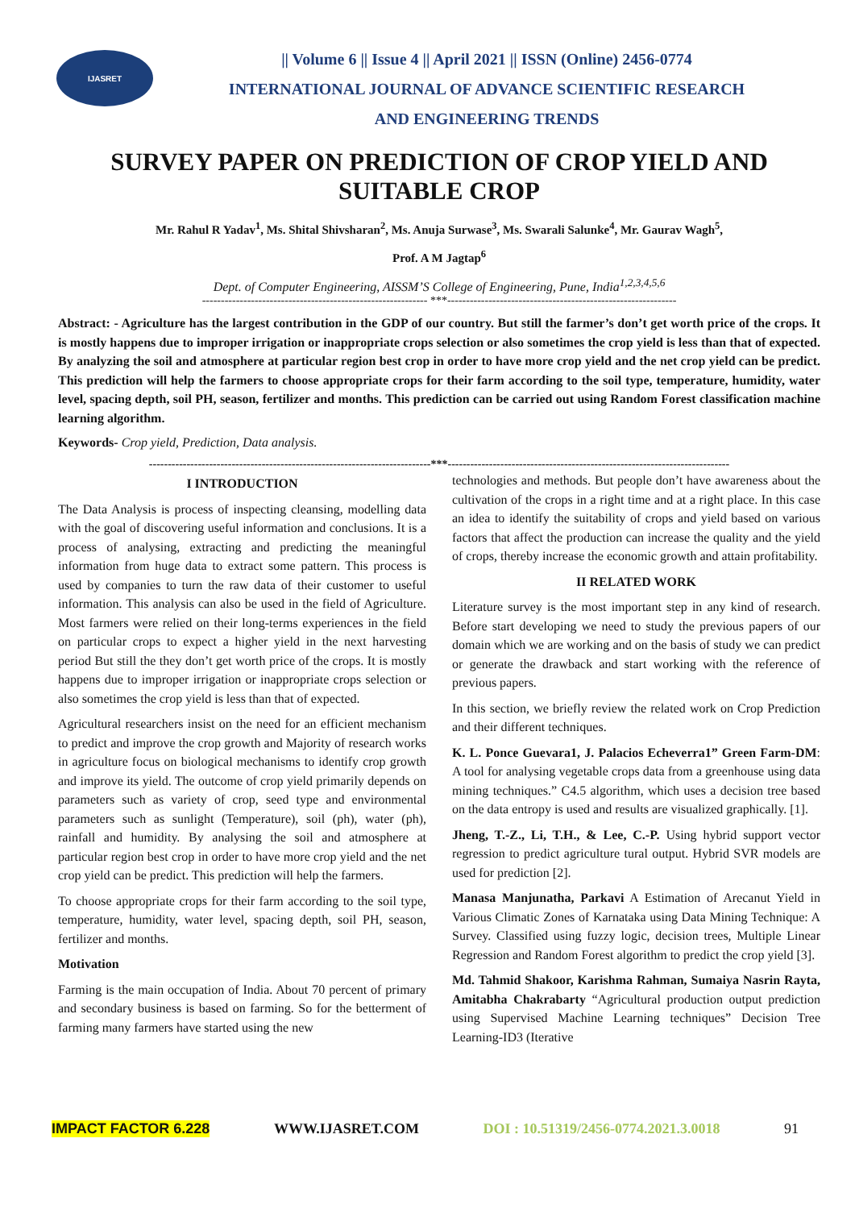IJASRET
|| Volume 6 || Issue 4 || April 2021 || ISSN (Online) 2456-0774
INTERNATIONAL JOURNAL OF ADVANCE SCIENTIFIC RESEARCH
AND ENGINEERING TRENDS
SURVEY PAPER ON PREDICTION OF CROP YIELD AND SUITABLE CROP
Mr. Rahul R Yadav<sup>1</sup>, Ms. Shital Shivsharan<sup>2</sup>, Ms. Anuja Surwase<sup>3</sup>, Ms. Swarali Salunke<sup>4</sup>, Mr. Gaurav Wagh<sup>5</sup>,
Prof. A M Jagtap<sup>6</sup>
Dept. of Computer Engineering, AISSM’S College of Engineering, Pune, India<sup>1,2,3,4,5,6</sup>
------------------------------------------------------------ ***-------------------------------------------------------------
Abstract: - Agriculture has the largest contribution in the GDP of our country. But still the farmer’s don’t get worth price of the crops. It is mostly happens due to improper irrigation or inappropriate crops selection or also sometimes the crop yield is less than that of expected. By analyzing the soil and atmosphere at particular region best crop in order to have more crop yield and the net crop yield can be predict. This prediction will help the farmers to choose appropriate crops for their farm according to the soil type, temperature, humidity, water level, spacing depth, soil PH, season, fertilizer and months. This prediction can be carried out using Random Forest classification machine learning algorithm.
Keywords- Crop yield, Prediction, Data analysis.
---------------------------------------------------------------------------***---------------------------------------------------------------------------
I INTRODUCTION
The Data Analysis is process of inspecting cleansing, modelling data with the goal of discovering useful information and conclusions. It is a process of analysing, extracting and predicting the meaningful information from huge data to extract some pattern. This process is used by companies to turn the raw data of their customer to useful information. This analysis can also be used in the field of Agriculture. Most farmers were relied on their long-terms experiences in the field on particular crops to expect a higher yield in the next harvesting period But still the they don’t get worth price of the crops. It is mostly happens due to improper irrigation or inappropriate crops selection or also sometimes the crop yield is less than that of expected.
Agricultural researchers insist on the need for an efficient mechanism to predict and improve the crop growth and Majority of research works in agriculture focus on biological mechanisms to identify crop growth and improve its yield. The outcome of crop yield primarily depends on parameters such as variety of crop, seed type and environmental parameters such as sunlight (Temperature), soil (ph), water (ph), rainfall and humidity. By analysing the soil and atmosphere at particular region best crop in order to have more crop yield and the net crop yield can be predict. This prediction will help the farmers.
To choose appropriate crops for their farm according to the soil type, temperature, humidity, water level, spacing depth, soil PH, season, fertilizer and months.
Motivation
Farming is the main occupation of India. About 70 percent of primary and secondary business is based on farming. So for the betterment of farming many farmers have started using the new
technologies and methods. But people don’t have awareness about the cultivation of the crops in a right time and at a right place. In this case an idea to identify the suitability of crops and yield based on various factors that affect the production can increase the quality and the yield of crops, thereby increase the economic growth and attain profitability.
II RELATED WORK
Literature survey is the most important step in any kind of research. Before start developing we need to study the previous papers of our domain which we are working and on the basis of study we can predict or generate the drawback and start working with the reference of previous papers.
In this section, we briefly review the related work on Crop Prediction and their different techniques.
K. L. Ponce Guevara1, J. Palacios Echeverra1” Green Farm-DM: A tool for analysing vegetable crops data from a greenhouse using data mining techniques.” C4.5 algorithm, which uses a decision tree based on the data entropy is used and results are visualized graphically. [1].
Jheng, T.-Z., Li, T.H., & Lee, C.-P. Using hybrid support vector regression to predict agriculture tural output. Hybrid SVR models are used for prediction [2].
Manasa Manjunatha, Parkavi A Estimation of Arecanut Yield in Various Climatic Zones of Karnataka using Data Mining Technique: A Survey. Classified using fuzzy logic, decision trees, Multiple Linear Regression and Random Forest algorithm to predict the crop yield [3].
Md. Tahmid Shakoor, Karishma Rahman, Sumaiya Nasrin Rayta, Amitabha Chakrabarty “Agricultural production output prediction using Supervised Machine Learning techniques” Decision Tree Learning-ID3 (Iterative
IMPACT FACTOR 6.228 WWW.IJASRET.COM DOI : 10.51319/2456-0774.2021.3.0018 91